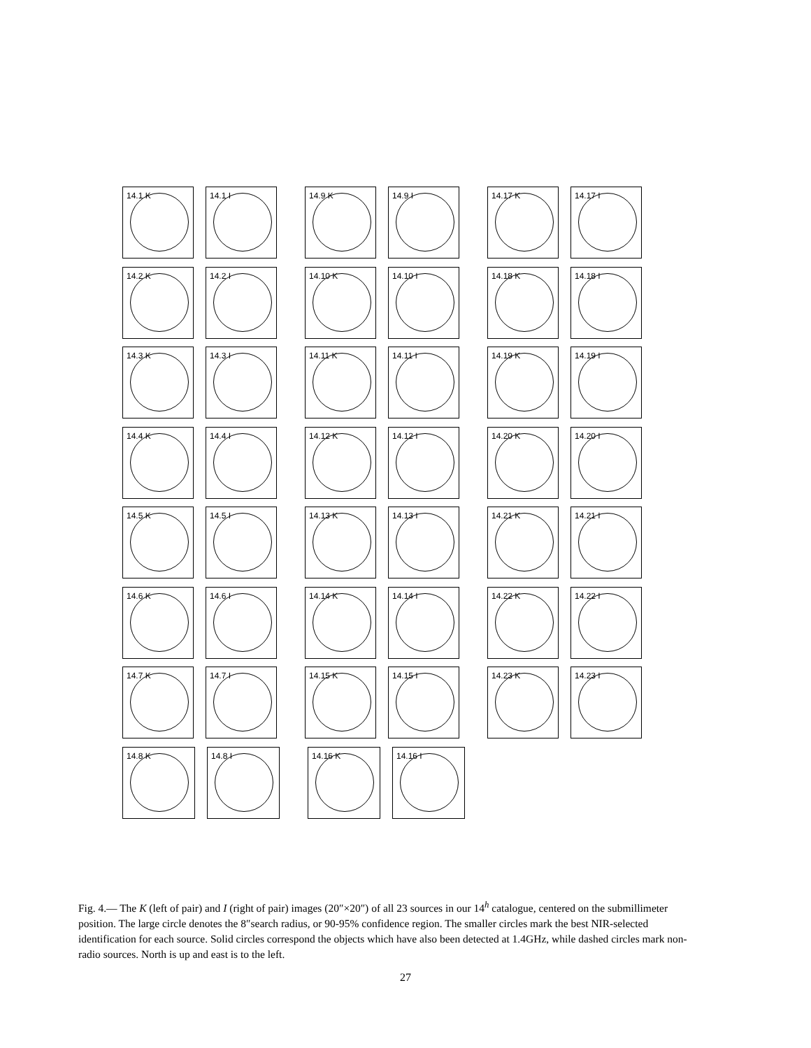14.1 K
14.1 I
14.9 K
14.9 I
14.17 K
14.17 I
14.2 K
14.2 I
14.10 K
14.10 I
14.18 K
14.18 I
14.3 K
14.3 I
14.11 K
14.11 I
14.19 K
14.19 I
14.4 K
14.4 I
14.12 K
14.12 I
14.20 K
14.20 I
14.5 K
14.5 I
14.13 K
14.13 I
14.21 K
14.21 I
14.6 K
14.6 I
14.14 K
14.14 I
14.22 K
14.22 I
14.7 K
14.7 I
14.15 K
14.15 I
14.23 K
14.23 I
14.8 K
14.8 I
14.16 K
14.16 I
Fig. 4.— The K (left of pair) and I (right of pair) images (20″×20″) of all 23 sources in our 14<sup>h</sup> catalogue, centered on the submillimeter position. The large circle denotes the 8″search radius, or 90-95% confidence region. The smaller circles mark the best NIR-selected identification for each source. Solid circles correspond the objects which have also been detected at 1.4GHz, while dashed circles mark non-radio sources. North is up and east is to the left.
27